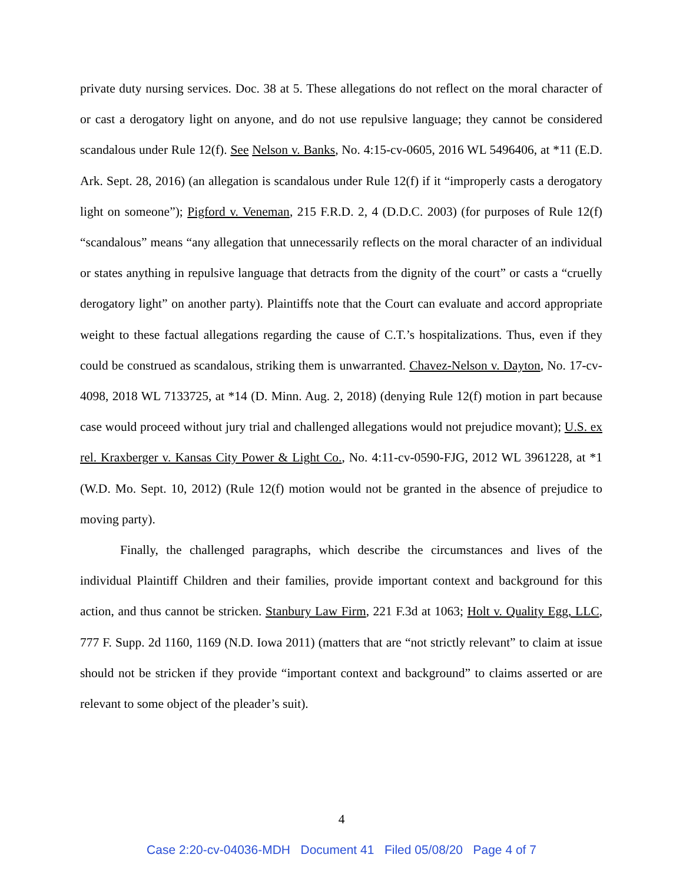private duty nursing services. Doc. 38 at 5. These allegations do not reflect on the moral character of or cast a derogatory light on anyone, and do not use repulsive language; they cannot be considered scandalous under Rule 12(f). See Nelson v. Banks, No. 4:15-cv-0605, 2016 WL 5496406, at *11 (E.D. Ark. Sept. 28, 2016) (an allegation is scandalous under Rule 12(f) if it “improperly casts a derogatory light on someone”); Pigford v. Veneman, 215 F.R.D. 2, 4 (D.D.C. 2003) (for purposes of Rule 12(f) “scandalous” means “any allegation that unnecessarily reflects on the moral character of an individual or states anything in repulsive language that detracts from the dignity of the court” or casts a “cruelly derogatory light” on another party). Plaintiffs note that the Court can evaluate and accord appropriate weight to these factual allegations regarding the cause of C.T.’s hospitalizations. Thus, even if they could be construed as scandalous, striking them is unwarranted. Chavez-Nelson v. Dayton, No. 17-cv-4098, 2018 WL 7133725, at *14 (D. Minn. Aug. 2, 2018) (denying Rule 12(f) motion in part because case would proceed without jury trial and challenged allegations would not prejudice movant); U.S. ex rel. Kraxberger v. Kansas City Power & Light Co., No. 4:11-cv-0590-FJG, 2012 WL 3961228, at *1 (W.D. Mo. Sept. 10, 2012) (Rule 12(f) motion would not be granted in the absence of prejudice to moving party).
Finally, the challenged paragraphs, which describe the circumstances and lives of the individual Plaintiff Children and their families, provide important context and background for this action, and thus cannot be stricken. Stanbury Law Firm, 221 F.3d at 1063; Holt v. Quality Egg, LLC, 777 F. Supp. 2d 1160, 1169 (N.D. Iowa 2011) (matters that are “not strictly relevant” to claim at issue should not be stricken if they provide “important context and background” to claims asserted or are relevant to some object of the pleader’s suit).
4
Case 2:20-cv-04036-MDH Document 41 Filed 05/08/20 Page 4 of 7